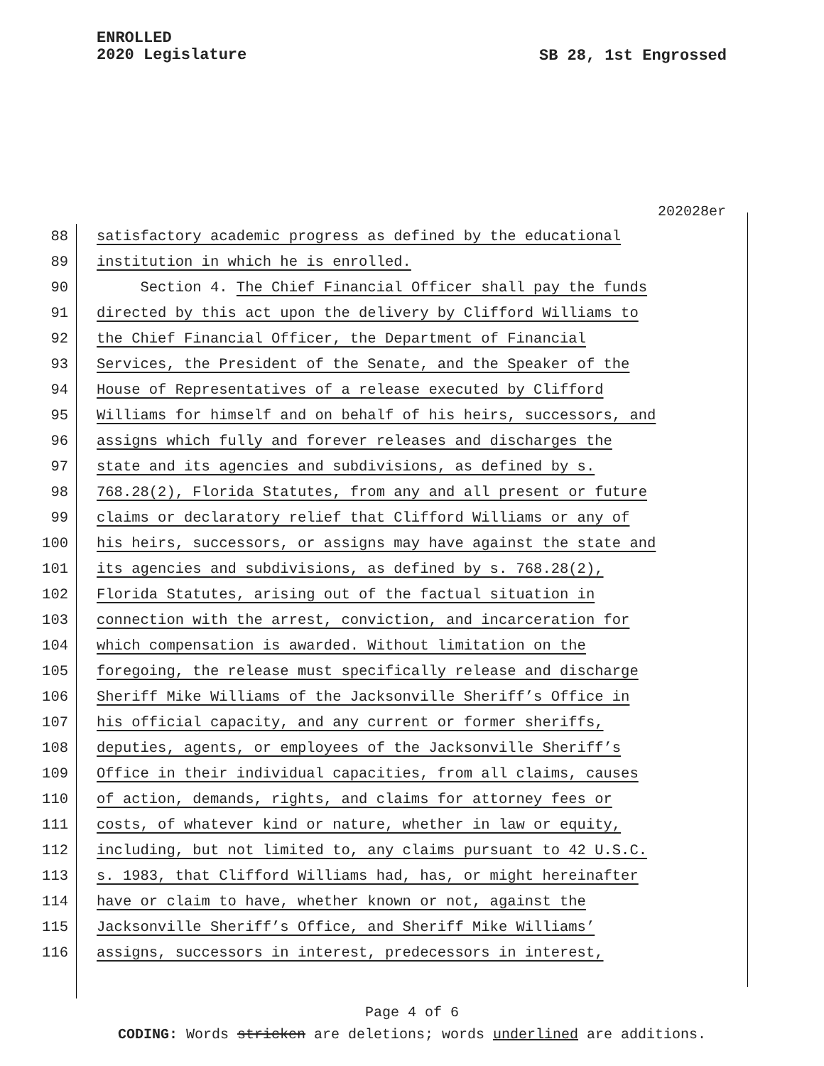ENROLLED
2020 Legislature
SB 28, 1st Engrossed
202028er
88 satisfactory academic progress as defined by the educational
89 institution in which he is enrolled.
90 Section 4. The Chief Financial Officer shall pay the funds
91 directed by this act upon the delivery by Clifford Williams to
92 the Chief Financial Officer, the Department of Financial
93 Services, the President of the Senate, and the Speaker of the
94 House of Representatives of a release executed by Clifford
95 Williams for himself and on behalf of his heirs, successors, and
96 assigns which fully and forever releases and discharges the
97 state and its agencies and subdivisions, as defined by s.
98 768.28(2), Florida Statutes, from any and all present or future
99 claims or declaratory relief that Clifford Williams or any of
100 his heirs, successors, or assigns may have against the state and
101 its agencies and subdivisions, as defined by s. 768.28(2),
102 Florida Statutes, arising out of the factual situation in
103 connection with the arrest, conviction, and incarceration for
104 which compensation is awarded. Without limitation on the
105 foregoing, the release must specifically release and discharge
106 Sheriff Mike Williams of the Jacksonville Sheriff’s Office in
107 his official capacity, and any current or former sheriffs,
108 deputies, agents, or employees of the Jacksonville Sheriff’s
109 Office in their individual capacities, from all claims, causes
110 of action, demands, rights, and claims for attorney fees or
111 costs, of whatever kind or nature, whether in law or equity,
112 including, but not limited to, any claims pursuant to 42 U.S.C.
113 s. 1983, that Clifford Williams had, has, or might hereinafter
114 have or claim to have, whether known or not, against the
115 Jacksonville Sheriff’s Office, and Sheriff Mike Williams’
116 assigns, successors in interest, predecessors in interest,
Page 4 of 6
CODING: Words stricken are deletions; words underlined are additions.